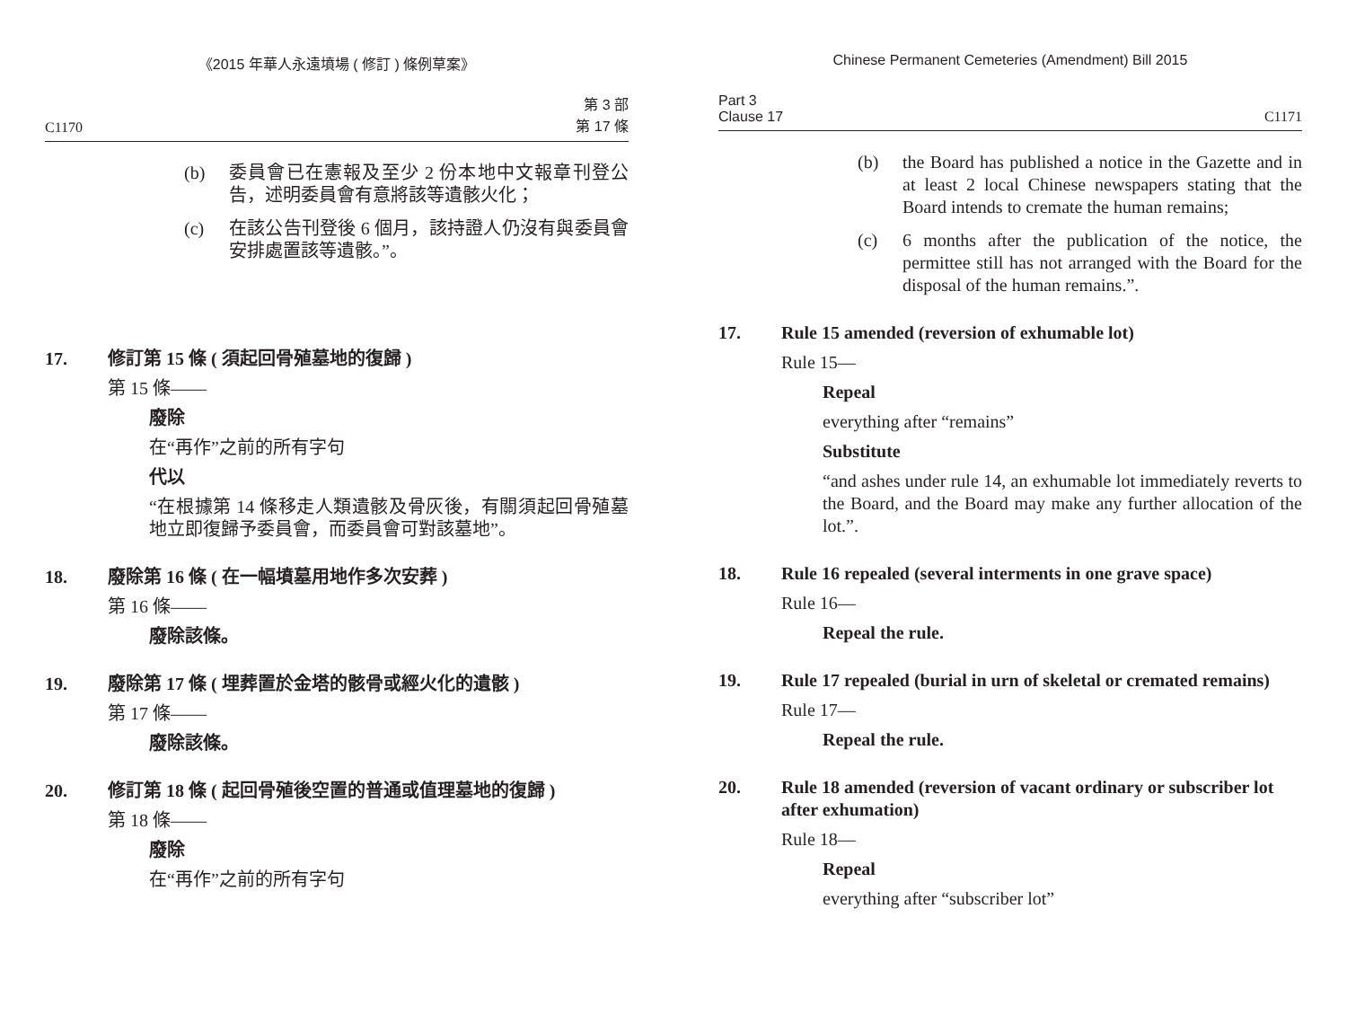《2015 年華人永遠墳場 ( 修訂 ) 條例草案》
C1170 第 3 部
第 17 條
(b) 委員會已在憲報及至少 2 份本地中文報章刊登公告，述明委員會有意將該等遺骸火化；
(c) 在該公告刊登後 6 個月，該持證人仍沒有與委員會安排處置該等遺骸。”。
17. 修訂第 15 條 ( 須起回骨殖墓地的復歸 )
第 15 條——
廢除
在“再作”之前的所有字句
代以
“在根據第 14 條移走人類遺骸及骨灰後，有關須起回骨殖墓地立即復歸予委員會，而委員會可對該墓地”。
18. 廢除第 16 條 ( 在一幅墳墓用地作多次安葬 )
第 16 條——
廢除該條。
19. 廢除第 17 條 ( 埋葬置於金塔的骸骨或經火化的遺骸 )
第 17 條——
廢除該條。
20. 修訂第 18 條 ( 起回骨殖後空置的普通或值理墓地的復歸 )
第 18 條——
廢除
在“再作”之前的所有字句
Chinese Permanent Cemeteries (Amendment) Bill 2015
Part 3
Clause 17 C1171
(b) the Board has published a notice in the Gazette and in at least 2 local Chinese newspapers stating that the Board intends to cremate the human remains;
(c) 6 months after the publication of the notice, the permittee still has not arranged with the Board for the disposal of the human remains.”.
17. Rule 15 amended (reversion of exhumable lot)
Rule 15—
Repeal
everything after “remains”
Substitute
“and ashes under rule 14, an exhumable lot immediately reverts to the Board, and the Board may make any further allocation of the lot.”.
18. Rule 16 repealed (several interments in one grave space)
Rule 16—
Repeal the rule.
19. Rule 17 repealed (burial in urn of skeletal or cremated remains)
Rule 17—
Repeal the rule.
20. Rule 18 amended (reversion of vacant ordinary or subscriber lot after exhumation)
Rule 18—
Repeal
everything after “subscriber lot”